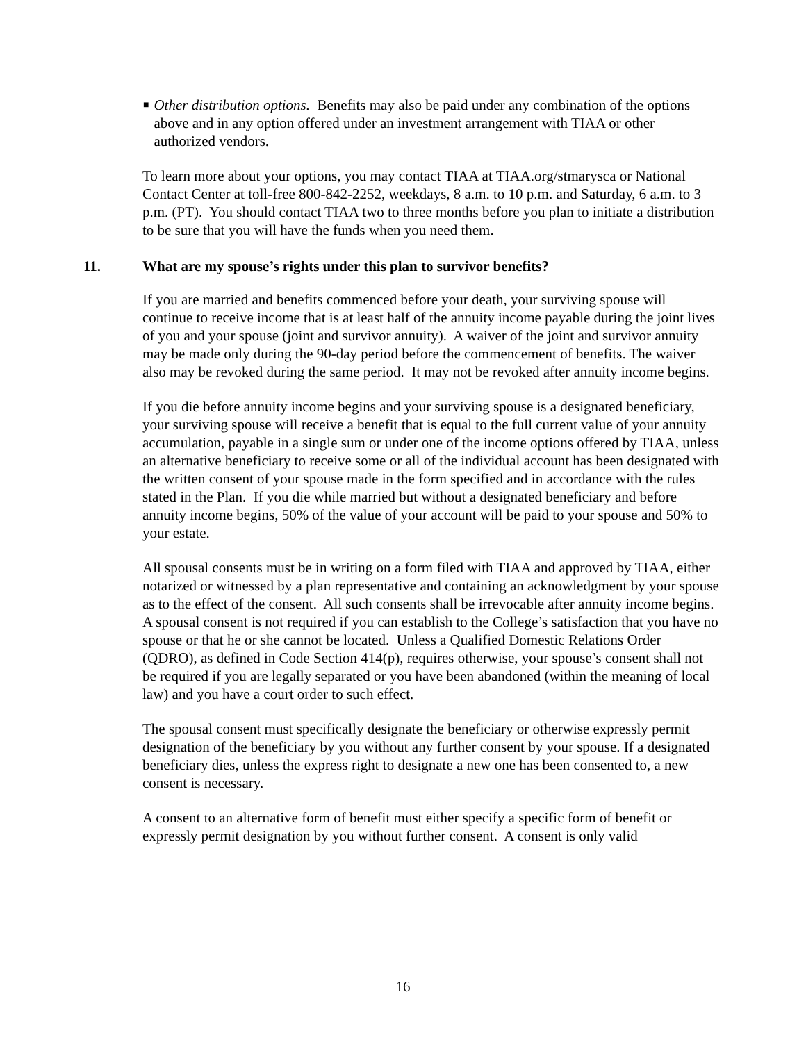■
Other distribution options. Benefits may also be paid under any combination of the options above and in any option offered under an investment arrangement with TIAA or other authorized vendors.
To learn more about your options, you may contact TIAA at TIAA.org/stmarysca or National Contact Center at toll-free 800-842-2252, weekdays, 8 a.m. to 10 p.m. and Saturday, 6 a.m. to 3 p.m. (PT). You should contact TIAA two to three months before you plan to initiate a distribution to be sure that you will have the funds when you need them.
11. What are my spouse’s rights under this plan to survivor benefits?
If you are married and benefits commenced before your death, your surviving spouse will continue to receive income that is at least half of the annuity income payable during the joint lives of you and your spouse (joint and survivor annuity). A waiver of the joint and survivor annuity may be made only during the 90-day period before the commencement of benefits. The waiver also may be revoked during the same period. It may not be revoked after annuity income begins.
If you die before annuity income begins and your surviving spouse is a designated beneficiary, your surviving spouse will receive a benefit that is equal to the full current value of your annuity accumulation, payable in a single sum or under one of the income options offered by TIAA, unless an alternative beneficiary to receive some or all of the individual account has been designated with the written consent of your spouse made in the form specified and in accordance with the rules stated in the Plan. If you die while married but without a designated beneficiary and before annuity income begins, 50% of the value of your account will be paid to your spouse and 50% to your estate.
All spousal consents must be in writing on a form filed with TIAA and approved by TIAA, either notarized or witnessed by a plan representative and containing an acknowledgment by your spouse as to the effect of the consent. All such consents shall be irrevocable after annuity income begins. A spousal consent is not required if you can establish to the College’s satisfaction that you have no spouse or that he or she cannot be located. Unless a Qualified Domestic Relations Order (QDRO), as defined in Code Section 414(p), requires otherwise, your spouse’s consent shall not be required if you are legally separated or you have been abandoned (within the meaning of local law) and you have a court order to such effect.
The spousal consent must specifically designate the beneficiary or otherwise expressly permit designation of the beneficiary by you without any further consent by your spouse. If a designated beneficiary dies, unless the express right to designate a new one has been consented to, a new consent is necessary.
A consent to an alternative form of benefit must either specify a specific form of benefit or expressly permit designation by you without further consent. A consent is only valid
16